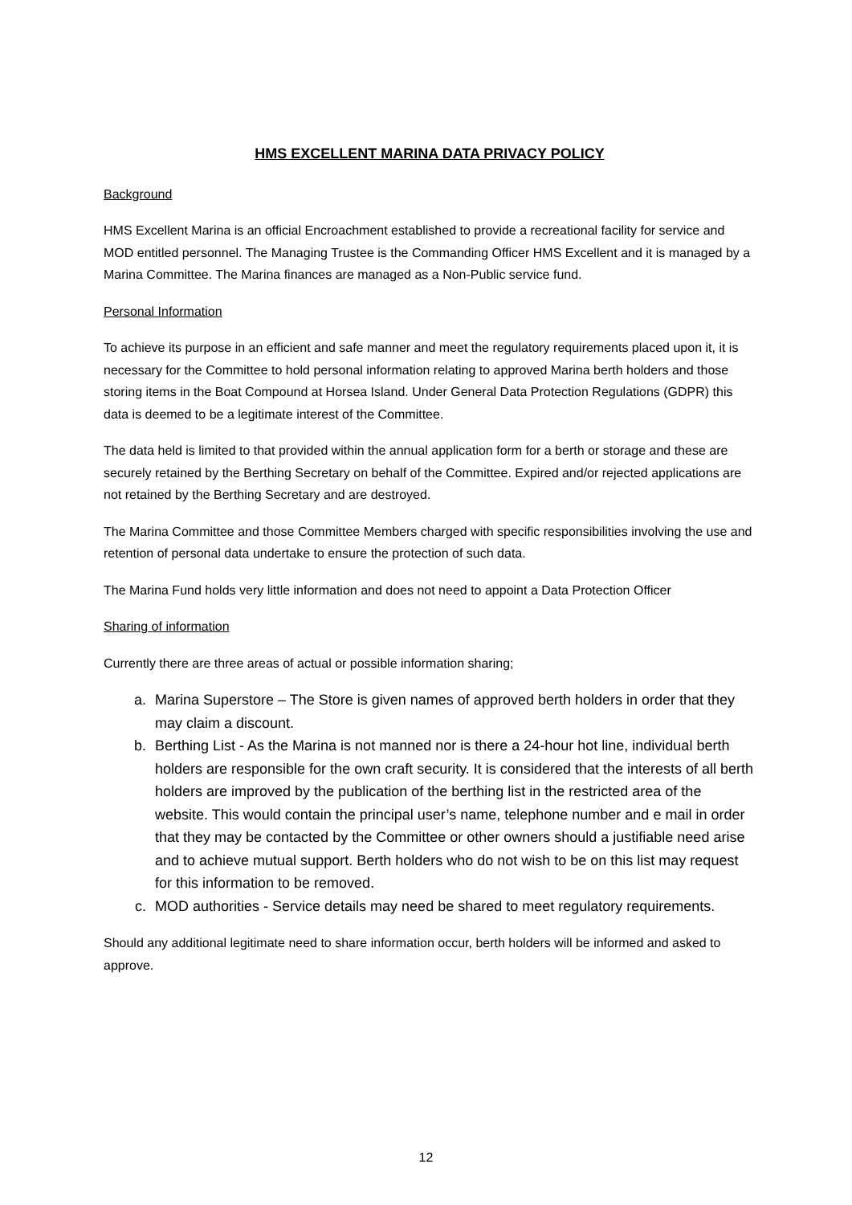HMS EXCELLENT MARINA DATA PRIVACY POLICY
Background
HMS Excellent Marina is an official Encroachment established to provide a recreational facility for service and MOD entitled personnel. The Managing Trustee is the Commanding Officer HMS Excellent and it is managed by a Marina Committee. The Marina finances are managed as a Non-Public service fund.
Personal Information
To achieve its purpose in an efficient and safe manner and meet the regulatory requirements placed upon it, it is necessary for the Committee to hold personal information relating to approved Marina berth holders and those storing items in the Boat Compound at Horsea Island. Under General Data Protection Regulations (GDPR) this data is deemed to be a legitimate interest of the Committee.
The data held is limited to that provided within the annual application form for a berth or storage and these are securely retained by the Berthing Secretary on behalf of the Committee. Expired and/or rejected applications are not retained by the Berthing Secretary and are destroyed.
The Marina Committee and those Committee Members charged with specific responsibilities involving the use and retention of personal data undertake to ensure the protection of such data.
The Marina Fund holds very little information and does not need to appoint a Data Protection Officer
Sharing of information
Currently there are three areas of actual or possible information sharing;
a. Marina Superstore – The Store is given names of approved berth holders in order that they may claim a discount.
b. Berthing List - As the Marina is not manned nor is there a 24-hour hot line, individual berth holders are responsible for the own craft security. It is considered that the interests of all berth holders are improved by the publication of the berthing list in the restricted area of the website. This would contain the principal user’s name, telephone number and e mail in order that they may be contacted by the Committee or other owners should a justifiable need arise and to achieve mutual support. Berth holders who do not wish to be on this list may request for this information to be removed.
c. MOD authorities - Service details may need be shared to meet regulatory requirements.
Should any additional legitimate need to share information occur, berth holders will be informed and asked to approve.
12